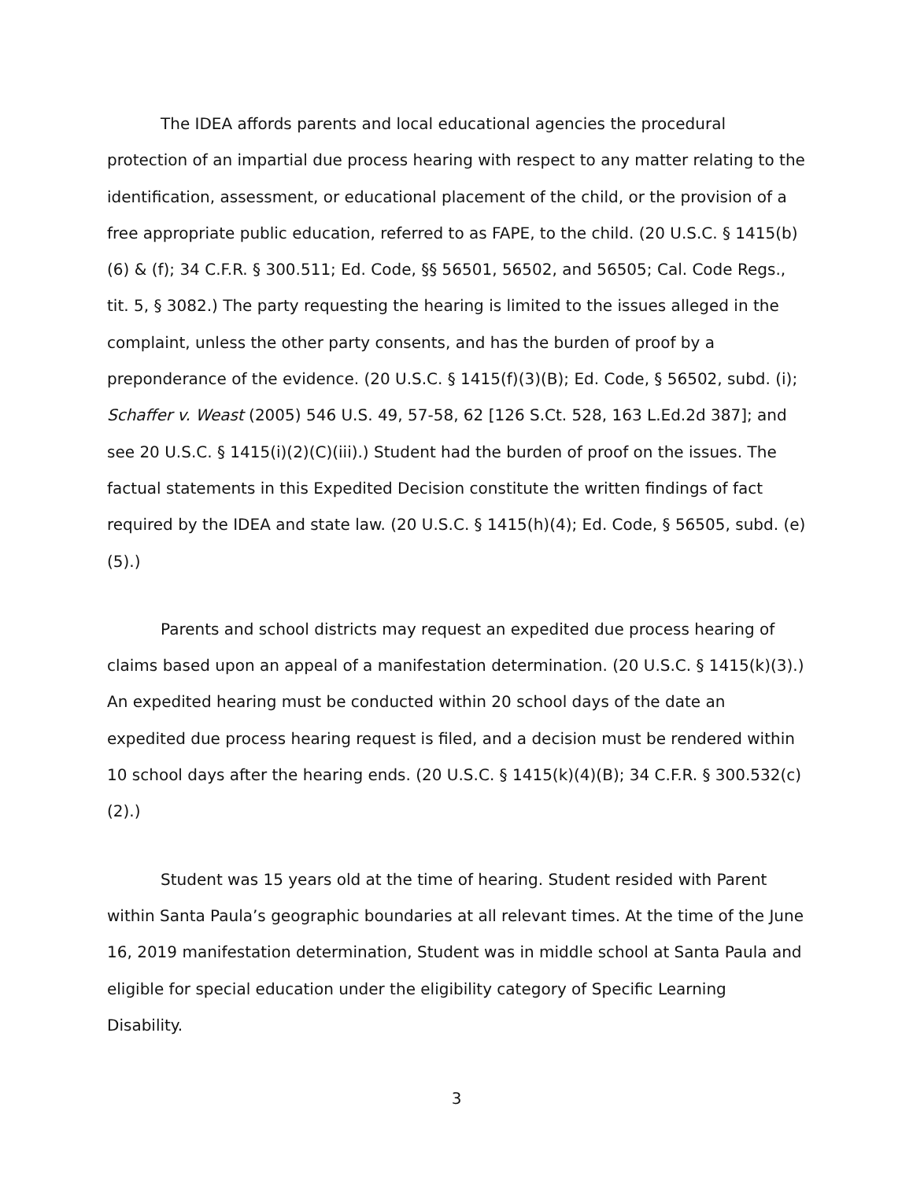The IDEA affords parents and local educational agencies the procedural protection of an impartial due process hearing with respect to any matter relating to the identification, assessment, or educational placement of the child, or the provision of a free appropriate public education, referred to as FAPE, to the child. (20 U.S.C. § 1415(b)(6) & (f); 34 C.F.R. § 300.511; Ed. Code, §§ 56501, 56502, and 56505; Cal. Code Regs., tit. 5, § 3082.) The party requesting the hearing is limited to the issues alleged in the complaint, unless the other party consents, and has the burden of proof by a preponderance of the evidence. (20 U.S.C. § 1415(f)(3)(B); Ed. Code, § 56502, subd. (i); Schaffer v. Weast (2005) 546 U.S. 49, 57-58, 62 [126 S.Ct. 528, 163 L.Ed.2d 387]; and see 20 U.S.C. § 1415(i)(2)(C)(iii).) Student had the burden of proof on the issues. The factual statements in this Expedited Decision constitute the written findings of fact required by the IDEA and state law. (20 U.S.C. § 1415(h)(4); Ed. Code, § 56505, subd. (e)(5).)
Parents and school districts may request an expedited due process hearing of claims based upon an appeal of a manifestation determination. (20 U.S.C. § 1415(k)(3).) An expedited hearing must be conducted within 20 school days of the date an expedited due process hearing request is filed, and a decision must be rendered within 10 school days after the hearing ends. (20 U.S.C. § 1415(k)(4)(B); 34 C.F.R. § 300.532(c)(2).)
Student was 15 years old at the time of hearing. Student resided with Parent within Santa Paula’s geographic boundaries at all relevant times. At the time of the June 16, 2019 manifestation determination, Student was in middle school at Santa Paula and eligible for special education under the eligibility category of Specific Learning Disability.
3